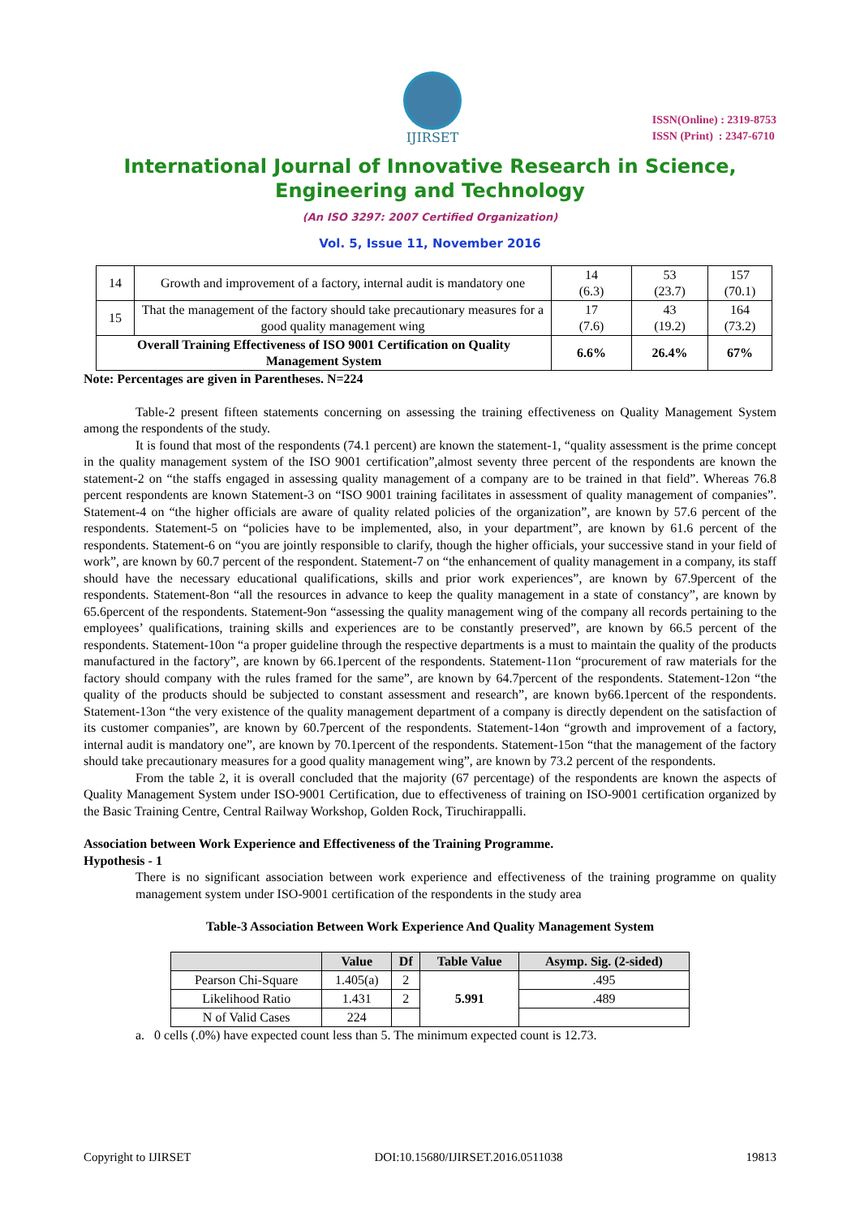IJIRSET
ISSN(Online) : 2319-8753
ISSN (Print) : 2347-6710
International Journal of Innovative Research in Science,
Engineering and Technology
(An ISO 3297: 2007 Certified Organization)
Vol. 5, Issue 11, November 2016
| 14 | Growth and improvement of a factory, internal audit is mandatory one | 14 (6.3) | 53 (23.7) | 157 (70.1) |
| 15 | That the management of the factory should take precautionary measures for a good quality management wing | 17 (7.6) | 43 (19.2) | 164 (73.2) |
| Overall Training Effectiveness of ISO 9001 Certification on Quality Management System | | 6.6% | 26.4% | 67% |
Note: Percentages are given in Parentheses. N=224
Table-2 present fifteen statements concerning on assessing the training effectiveness on Quality Management System among the respondents of the study.
It is found that most of the respondents (74.1 percent) are known the statement-1, “quality assessment is the prime concept in the quality management system of the ISO 9001 certification”,almost seventy three percent of the respondents are known the statement-2 on “the staffs engaged in assessing quality management of a company are to be trained in that field”. Whereas 76.8 percent respondents are known Statement-3 on “ISO 9001 training facilitates in assessment of quality management of companies”. Statement-4 on “the higher officials are aware of quality related policies of the organization”, are known by 57.6 percent of the respondents. Statement-5 on “policies have to be implemented, also, in your department”, are known by 61.6 percent of the respondents. Statement-6 on “you are jointly responsible to clarify, though the higher officials, your successive stand in your field of work”, are known by 60.7 percent of the respondent. Statement-7 on “the enhancement of quality management in a company, its staff should have the necessary educational qualifications, skills and prior work experiences”, are known by 67.9percent of the respondents. Statement-8on “all the resources in advance to keep the quality management in a state of constancy”, are known by 65.6percent of the respondents. Statement-9on “assessing the quality management wing of the company all records pertaining to the employees’ qualifications, training skills and experiences are to be constantly preserved”, are known by 66.5 percent of the respondents. Statement-10on “a proper guideline through the respective departments is a must to maintain the quality of the products manufactured in the factory”, are known by 66.1percent of the respondents. Statement-11on “procurement of raw materials for the factory should company with the rules framed for the same”, are known by 64.7percent of the respondents. Statement-12on “the quality of the products should be subjected to constant assessment and research”, are known by66.1percent of the respondents. Statement-13on “the very existence of the quality management department of a company is directly dependent on the satisfaction of its customer companies”, are known by 60.7percent of the respondents. Statement-14on “growth and improvement of a factory, internal audit is mandatory one”, are known by 70.1percent of the respondents. Statement-15on “that the management of the factory should take precautionary measures for a good quality management wing”, are known by 73.2 percent of the respondents.
From the table 2, it is overall concluded that the majority (67 percentage) of the respondents are known the aspects of Quality Management System under ISO-9001 Certification, due to effectiveness of training on ISO-9001 certification organized by the Basic Training Centre, Central Railway Workshop, Golden Rock, Tiruchirappalli.
Association between Work Experience and Effectiveness of the Training Programme.
Hypothesis - 1
There is no significant association between work experience and effectiveness of the training programme on quality management system under ISO-9001 certification of the respondents in the study area
Table-3 Association Between Work Experience And Quality Management System
| | Value | Df | Table Value | Asymp. Sig. (2-sided) |
| --- | --- | --- | --- | --- |
| Pearson Chi-Square | 1.405(a) | 2 | 5.991 | .495 |
| Likelihood Ratio | 1.431 | 2 | | .489 |
| N of Valid Cases | 224 | | | |
a. 0 cells (.0%) have expected count less than 5. The minimum expected count is 12.73.
Copyright to IJIRSET DOI:10.15680/IJIRSET.2016.0511038 19813